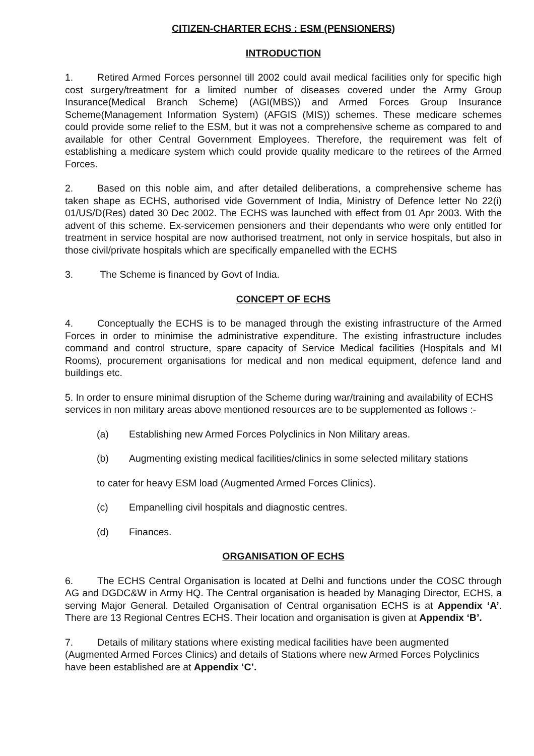CITIZEN-CHARTER ECHS : ESM (PENSIONERS)
INTRODUCTION
1. Retired Armed Forces personnel till 2002 could avail medical facilities only for specific high cost surgery/treatment for a limited number of diseases covered under the Army Group Insurance(Medical Branch Scheme) (AGI(MBS)) and Armed Forces Group Insurance Scheme(Management Information System) (AFGIS (MIS)) schemes. These medicare schemes could provide some relief to the ESM, but it was not a comprehensive scheme as compared to and available for other Central Government Employees. Therefore, the requirement was felt of establishing a medicare system which could provide quality medicare to the retirees of the Armed Forces.
2. Based on this noble aim, and after detailed deliberations, a comprehensive scheme has taken shape as ECHS, authorised vide Government of India, Ministry of Defence letter No 22(i) 01/US/D(Res) dated 30 Dec 2002. The ECHS was launched with effect from 01 Apr 2003. With the advent of this scheme. Ex-servicemen pensioners and their dependants who were only entitled for treatment in service hospital are now authorised treatment, not only in service hospitals, but also in those civil/private hospitals which are specifically empanelled with the ECHS
3. The Scheme is financed by Govt of India.
CONCEPT OF ECHS
4. Conceptually the ECHS is to be managed through the existing infrastructure of the Armed Forces in order to minimise the administrative expenditure. The existing infrastructure includes command and control structure, spare capacity of Service Medical facilities (Hospitals and MI Rooms), procurement organisations for medical and non medical equipment, defence land and buildings etc.
5. In order to ensure minimal disruption of the Scheme during war/training and availability of ECHS services in non military areas above mentioned resources are to be supplemented as follows :-
(a) Establishing new Armed Forces Polyclinics in Non Military areas.
(b) Augmenting existing medical facilities/clinics in some selected military stations
to cater for heavy ESM load (Augmented Armed Forces Clinics).
(c) Empanelling civil hospitals and diagnostic centres.
(d) Finances.
ORGANISATION OF ECHS
6. The ECHS Central Organisation is located at Delhi and functions under the COSC through AG and DGDC&W in Army HQ. The Central organisation is headed by Managing Director, ECHS, a serving Major General. Detailed Organisation of Central organisation ECHS is at Appendix ‘A’. There are 13 Regional Centres ECHS. Their location and organisation is given at Appendix ‘B’.
7. Details of military stations where existing medical facilities have been augmented (Augmented Armed Forces Clinics) and details of Stations where new Armed Forces Polyclinics have been established are at Appendix ‘C’.